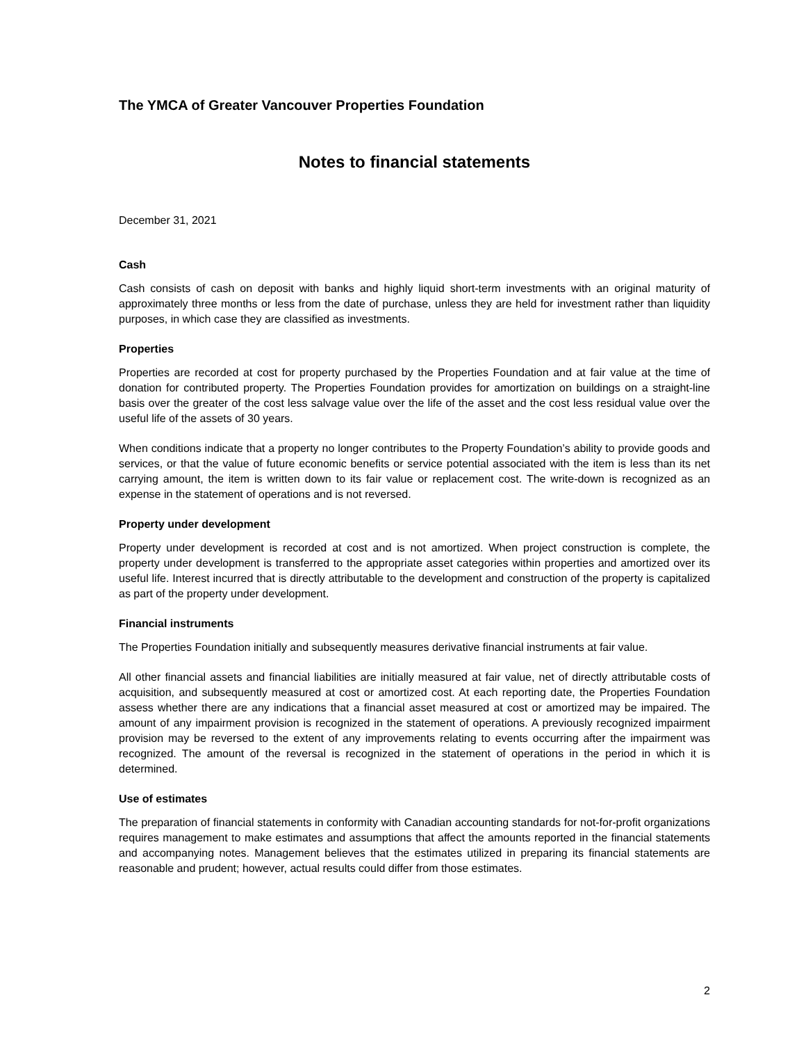The YMCA of Greater Vancouver Properties Foundation
Notes to financial statements
December 31, 2021
Cash
Cash consists of cash on deposit with banks and highly liquid short-term investments with an original maturity of approximately three months or less from the date of purchase, unless they are held for investment rather than liquidity purposes, in which case they are classified as investments.
Properties
Properties are recorded at cost for property purchased by the Properties Foundation and at fair value at the time of donation for contributed property. The Properties Foundation provides for amortization on buildings on a straight-line basis over the greater of the cost less salvage value over the life of the asset and the cost less residual value over the useful life of the assets of 30 years.
When conditions indicate that a property no longer contributes to the Property Foundation’s ability to provide goods and services, or that the value of future economic benefits or service potential associated with the item is less than its net carrying amount, the item is written down to its fair value or replacement cost. The write-down is recognized as an expense in the statement of operations and is not reversed.
Property under development
Property under development is recorded at cost and is not amortized. When project construction is complete, the property under development is transferred to the appropriate asset categories within properties and amortized over its useful life. Interest incurred that is directly attributable to the development and construction of the property is capitalized as part of the property under development.
Financial instruments
The Properties Foundation initially and subsequently measures derivative financial instruments at fair value.
All other financial assets and financial liabilities are initially measured at fair value, net of directly attributable costs of acquisition, and subsequently measured at cost or amortized cost. At each reporting date, the Properties Foundation assess whether there are any indications that a financial asset measured at cost or amortized may be impaired. The amount of any impairment provision is recognized in the statement of operations. A previously recognized impairment provision may be reversed to the extent of any improvements relating to events occurring after the impairment was recognized. The amount of the reversal is recognized in the statement of operations in the period in which it is determined.
Use of estimates
The preparation of financial statements in conformity with Canadian accounting standards for not-for-profit organizations requires management to make estimates and assumptions that affect the amounts reported in the financial statements and accompanying notes. Management believes that the estimates utilized in preparing its financial statements are reasonable and prudent; however, actual results could differ from those estimates.
2